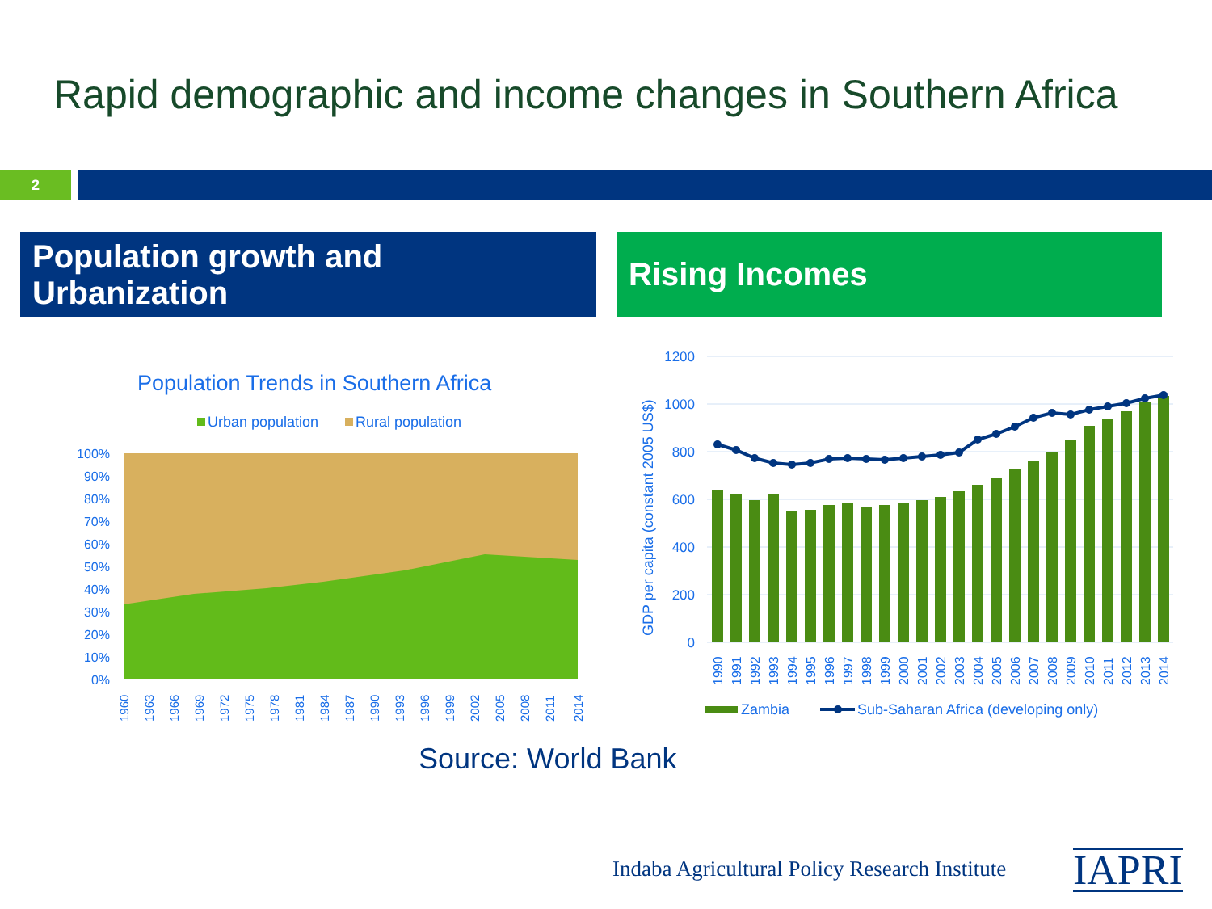Rapid demographic and income changes in Southern Africa
2
Population growth and
Urbanization
Rising Incomes
Population Trends in Southern Africa
Urban population
Rural population
100%
90%
80%
70%
60%
50%
40%
30%
20%
10%
0%
1960
1963
1966
1969
1972
1975
1978
1981
1984
1987
1990
1993
1996
1999
2002
2005
2008
2011
2014
GDP per capita (constant 2005 US$)
1200
1000
800
600
400
200
0
1990
1991
1992
1993
1994
1995
1996
1997
1998
1999
2000
2001
2002
2003
2004
2005
2006
2007
2008
2009
2010
2011
2012
2013
2014
Zambia
Sub-Saharan Africa (developing only)
Source: World Bank
Indaba Agricultural Policy Research Institute
IAPRI